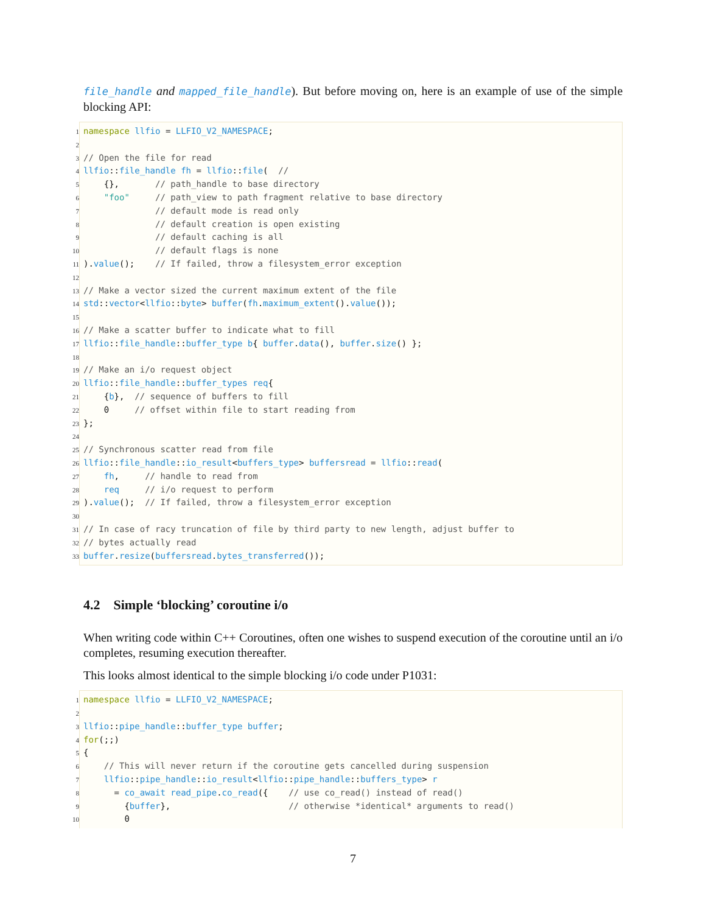file_handle and mapped_file_handle). But before moving on, here is an example of use of the simple blocking API:
1 namespace llfio = LLFIO_V2_NAMESPACE; 2 3 // Open the file for read 4 llfio::file_handle fh = llfio::file( // 5 {}, // path_handle to base directory 6 "foo" // path_view to path fragment relative to base directory 7 // default mode is read only 8 // default creation is open existing 9 // default caching is all 10 // default flags is none 11).value(); // If failed, throw a filesystem_error exception 12 13 // Make a vector sized the current maximum extent of the file 14 std::vector<llfio::byte> buffer(fh.maximum_extent().value()); 15 16 // Make a scatter buffer to indicate what to fill 17 llfio::file_handle::buffer_type b{ buffer.data(), buffer.size() }; 18 19 // Make an i/o request object 20 llfio::file_handle::buffer_types req{ 21 {b}, // sequence of buffers to fill 22 0 // offset within file to start reading from 23 }; 24 25 // Synchronous scatter read from file 26 llfio::file_handle::io_result<buffers_type> buffersread = llfio::read( 27 fh, // handle to read from 28 req // i/o request to perform 29).value(); // If failed, throw a filesystem_error exception 30 31 // In case of racy truncation of file by third party to new length, adjust buffer to 32 // bytes actually read 33 buffer.resize(buffersread.bytes_transferred());
4.2 Simple ‘blocking’ coroutine i/o
When writing code within C++ Coroutines, often one wishes to suspend execution of the coroutine until an i/o completes, resuming execution thereafter.
This looks almost identical to the simple blocking i/o code under P1031:
1 namespace llfio = LLFIO_V2_NAMESPACE; 2 3 llfio::pipe_handle::buffer_type buffer; 4 for(;;) 5 { 6 // This will never return if the coroutine gets cancelled during suspension 7 llfio::pipe_handle::io_result<llfio::pipe_handle::buffers_type> r 8 = co_await read_pipe.co_read({ // use co_read() instead of read() 9 {buffer}, // otherwise *identical* arguments to read() 10 0
7